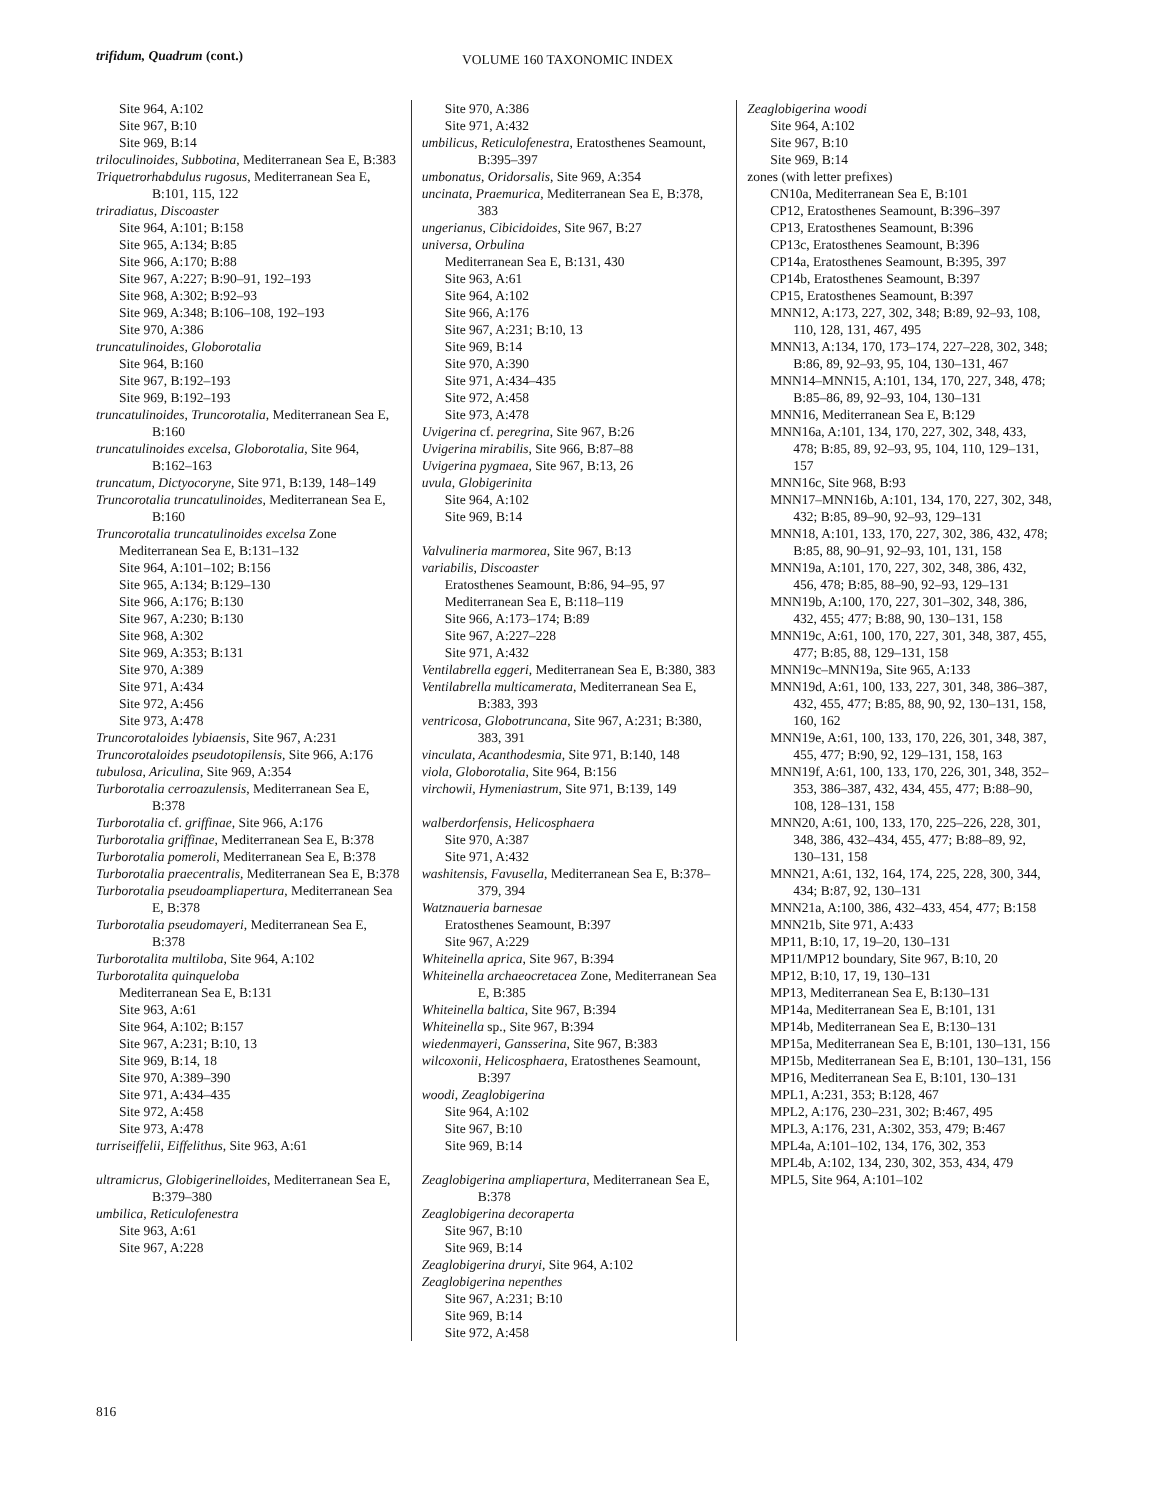trifidum, Quadrum (cont.) VOLUME 160 TAXONOMIC INDEX
Site 964, A:102
Site 967, B:10
Site 969, B:14
triloculinoides, Subbotina, Mediterranean Sea E, B:383
Triquetrorhabdulus rugosus, Mediterranean Sea E, B:101, 115, 122
triradiatus, Discoaster
Site 964, A:101; B:158
Site 965, A:134; B:85
Site 966, A:170; B:88
Site 967, A:227; B:90–91, 192–193
Site 968, A:302; B:92–93
Site 969, A:348; B:106–108, 192–193
Site 970, A:386
truncatulinoides, Globorotalia
Site 964, B:160
Site 967, B:192–193
Site 969, B:192–193
truncatulinoides, Truncorotalia, Mediterranean Sea E, B:160
truncatulinoides excelsa, Globorotalia, Site 964, B:162–163
truncatum, Dictyocoryne, Site 971, B:139, 148–149
Truncorotalia truncatulinoides, Mediterranean Sea E, B:160
Truncorotalia truncatulinoides excelsa Zone
Mediterranean Sea E, B:131–132
Site 964, A:101–102; B:156
Site 965, A:134; B:129–130
Site 966, A:176; B:130
Site 967, A:230; B:130
Site 968, A:302
Site 969, A:353; B:131
Site 970, A:389
Site 971, A:434
Site 972, A:456
Site 973, A:478
Truncorotaloides lybiaensis, Site 967, A:231
Truncorotaloides pseudotopilensis, Site 966, A:176
tubulosa, Ariculina, Site 969, A:354
Turborotalia cerroazulensis, Mediterranean Sea E, B:378
Turborotalia cf. griffinae, Site 966, A:176
Turborotalia griffinae, Mediterranean Sea E, B:378
Turborotalia pomeroli, Mediterranean Sea E, B:378
Turborotalia praecentralis, Mediterranean Sea E, B:378
Turborotalia pseudoampliapertura, Mediterranean Sea E, B:378
Turborotalia pseudomayeri, Mediterranean Sea E, B:378
Turborotalita multiloba, Site 964, A:102
Turborotalita quinqueloba
Mediterranean Sea E, B:131
Site 963, A:61
Site 964, A:102; B:157
Site 967, A:231; B:10, 13
Site 969, B:14, 18
Site 970, A:389–390
Site 971, A:434–435
Site 972, A:458
Site 973, A:478
turriseiffelii, Eiffelithus, Site 963, A:61
ultramicrus, Globigerinelloides, Mediterranean Sea E, B:379–380
umbilica, Reticulofenestra
Site 963, A:61
Site 967, A:228
Site 970, A:386
Site 971, A:432
umbilicus, Reticulofenestra, Eratosthenes Seamount, B:395–397
umbonatus, Oridorsalis, Site 969, A:354
uncinata, Praemurica, Mediterranean Sea E, B:378, 383
ungerianus, Cibicidoides, Site 967, B:27
universa, Orbulina
Mediterranean Sea E, B:131, 430
Site 963, A:61
Site 964, A:102
Site 966, A:176
Site 967, A:231; B:10, 13
Site 969, B:14
Site 970, A:390
Site 971, A:434–435
Site 972, A:458
Site 973, A:478
Uvigerina cf. peregrina, Site 967, B:26
Uvigerina mirabilis, Site 966, B:87–88
Uvigerina pygmaea, Site 967, B:13, 26
uvula, Globigerinita
Site 964, A:102
Site 969, B:14
Valvulineria marmorea, Site 967, B:13
variabilis, Discoaster
Eratosthenes Seamount, B:86, 94–95, 97
Mediterranean Sea E, B:118–119
Site 966, A:173–174; B:89
Site 967, A:227–228
Site 971, A:432
Ventilabrella eggeri, Mediterranean Sea E, B:380, 383
Ventilabrella multicamerata, Mediterranean Sea E, B:383, 393
ventricosa, Globotruncana, Site 967, A:231; B:380, 383, 391
vinculata, Acanthodesmia, Site 971, B:140, 148
viola, Globorotalia, Site 964, B:156
virchowii, Hymeniastrum, Site 971, B:139, 149
walberdorfensis, Helicosphaera
Site 970, A:387
Site 971, A:432
washitensis, Favusella, Mediterranean Sea E, B:378–379, 394
Watznaueria barnesae
Eratosthenes Seamount, B:397
Site 967, A:229
Whiteinella aprica, Site 967, B:394
Whiteinella archaeocretacea Zone, Mediterranean Sea E, B:385
Whiteinella baltica, Site 967, B:394
Whiteinella sp., Site 967, B:394
wiedenmayeri, Gansserina, Site 967, B:383
wilcoxonii, Helicosphaera, Eratosthenes Seamount, B:397
woodi, Zeaglobigerina
Site 964, A:102
Site 967, B:10
Site 969, B:14
Zeaglobigerina ampliapertura, Mediterranean Sea E, B:378
Zeaglobigerina decoraperta
Site 967, B:10
Site 969, B:14
Zeaglobigerina druryi, Site 964, A:102
Zeaglobigerina nepenthes
Site 967, A:231; B:10
Site 969, B:14
Site 972, A:458
Zeaglobigerina woodi
Site 964, A:102
Site 967, B:10
Site 969, B:14
zones (with letter prefixes)
CN10a, Mediterranean Sea E, B:101
CP12, Eratosthenes Seamount, B:396–397
CP13, Eratosthenes Seamount, B:396
CP13c, Eratosthenes Seamount, B:396
CP14a, Eratosthenes Seamount, B:395, 397
CP14b, Eratosthenes Seamount, B:397
CP15, Eratosthenes Seamount, B:397
MNN12, A:173, 227, 302, 348; B:89, 92–93, 108, 110, 128, 131, 467, 495
MNN13, A:134, 170, 173–174, 227–228, 302, 348; B:86, 89, 92–93, 95, 104, 130–131, 467
MNN14–MNN15, A:101, 134, 170, 227, 348, 478; B:85–86, 89, 92–93, 104, 130–131
MNN16, Mediterranean Sea E, B:129
MNN16a, A:101, 134, 170, 227, 302, 348, 433, 478; B:85, 89, 92–93, 95, 104, 110, 129–131, 157
MNN16c, Site 968, B:93
MNN17–MNN16b, A:101, 134, 170, 227, 302, 348, 432; B:85, 89–90, 92–93, 129–131
MNN18, A:101, 133, 170, 227, 302, 386, 432, 478; B:85, 88, 90–91, 92–93, 101, 131, 158
MNN19a, A:101, 170, 227, 302, 348, 386, 432, 456, 478; B:85, 88–90, 92–93, 129–131
MNN19b, A:100, 170, 227, 301–302, 348, 386, 432, 455; 477; B:88, 90, 130–131, 158
MNN19c, A:61, 100, 170, 227, 301, 348, 387, 455, 477; B:85, 88, 129–131, 158
MNN19c–MNN19a, Site 965, A:133
MNN19d, A:61, 100, 133, 227, 301, 348, 386–387, 432, 455, 477; B:85, 88, 90, 92, 130–131, 158, 160, 162
MNN19e, A:61, 100, 133, 170, 226, 301, 348, 387, 455, 477; B:90, 92, 129–131, 158, 163
MNN19f, A:61, 100, 133, 170, 226, 301, 348, 352–353, 386–387, 432, 434, 455, 477; B:88–90, 108, 128–131, 158
MNN20, A:61, 100, 133, 170, 225–226, 228, 301, 348, 386, 432–434, 455, 477; B:88–89, 92, 130–131, 158
MNN21, A:61, 132, 164, 174, 225, 228, 300, 344, 434; B:87, 92, 130–131
MNN21a, A:100, 386, 432–433, 454, 477; B:158
MNN21b, Site 971, A:433
MP11, B:10, 17, 19–20, 130–131
MP11/MP12 boundary, Site 967, B:10, 20
MP12, B:10, 17, 19, 130–131
MP13, Mediterranean Sea E, B:130–131
MP14a, Mediterranean Sea E, B:101, 131
MP14b, Mediterranean Sea E, B:130–131
MP15a, Mediterranean Sea E, B:101, 130–131, 156
MP15b, Mediterranean Sea E, B:101, 130–131, 156
MP16, Mediterranean Sea E, B:101, 130–131
MPL1, A:231, 353; B:128, 467
MPL2, A:176, 230–231, 302; B:467, 495
MPL3, A:176, 231, A:302, 353, 479; B:467
MPL4a, A:101–102, 134, 176, 302, 353
MPL4b, A:102, 134, 230, 302, 353, 434, 479
MPL5, Site 964, A:101–102
816